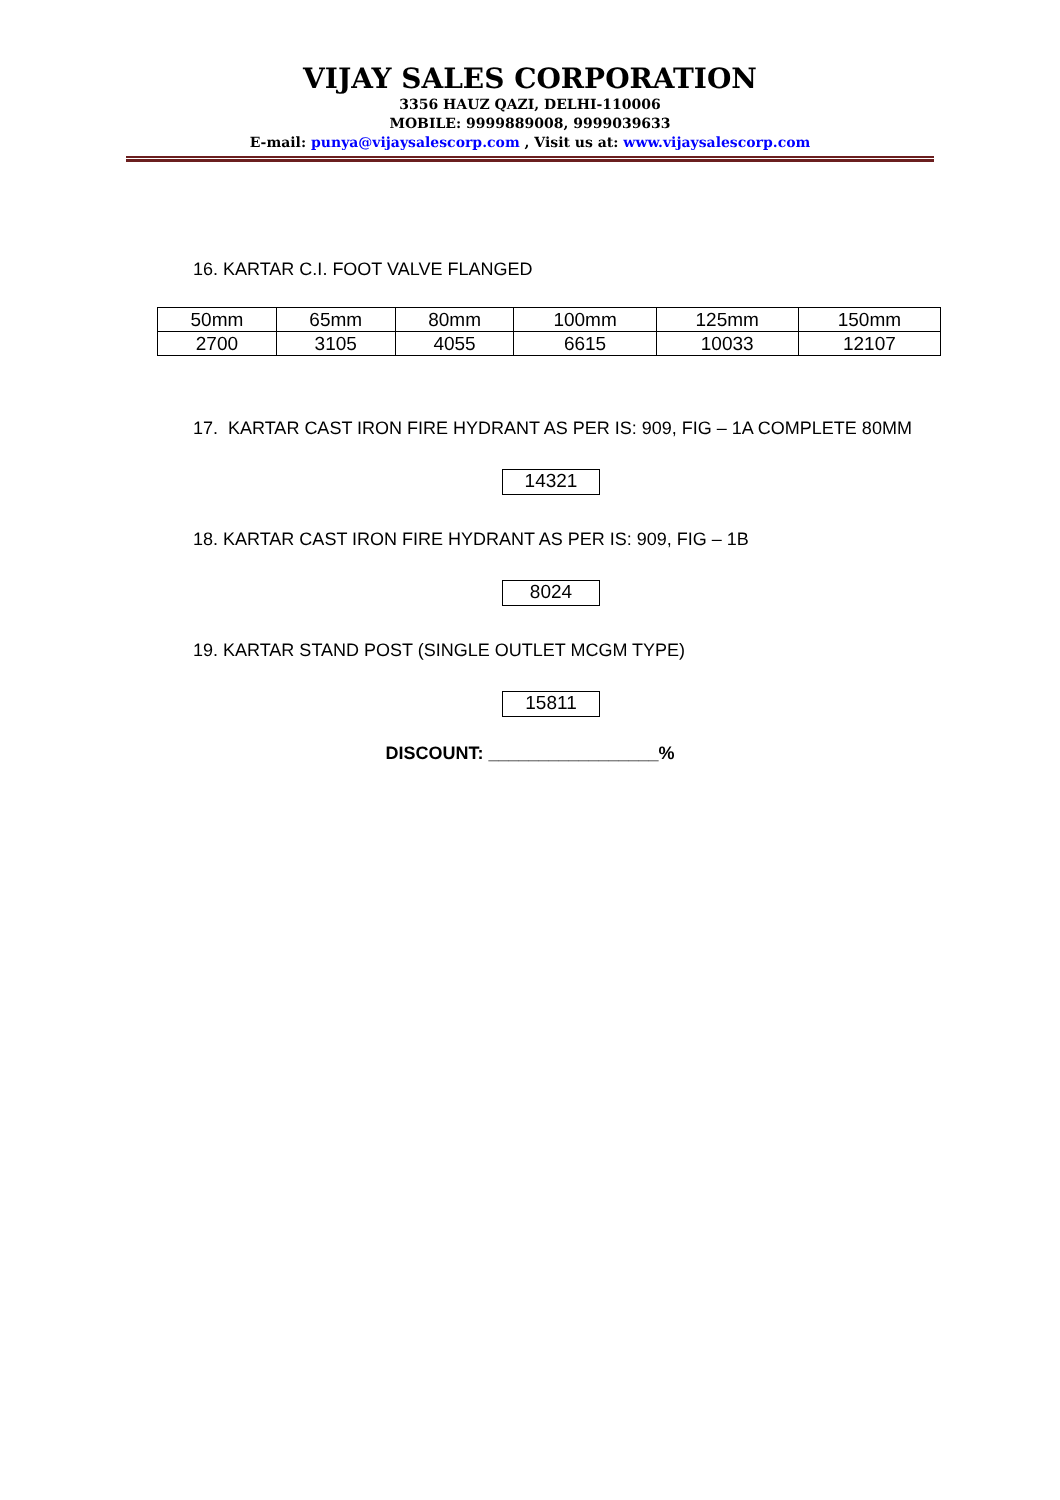VIJAY SALES CORPORATION
3356 HAUZ QAZI, DELHI-110006
MOBILE: 9999889008, 9999039633
E-mail: punya@vijaysalescorp.com , Visit us at: www.vijaysalescorp.com
16. KARTAR C.I. FOOT VALVE FLANGED
| 50mm | 65mm | 80mm | 100mm | 125mm | 150mm |
| 2700 | 3105 | 4055 | 6615 | 10033 | 12107 |
17. KARTAR CAST IRON FIRE HYDRANT AS PER IS: 909, FIG – 1A COMPLETE 80MM
14321
18. KARTAR CAST IRON FIRE HYDRANT AS PER IS: 909, FIG – 1B
8024
19. KARTAR STAND POST (SINGLE OUTLET MCGM TYPE)
15811
DISCOUNT: _________________%